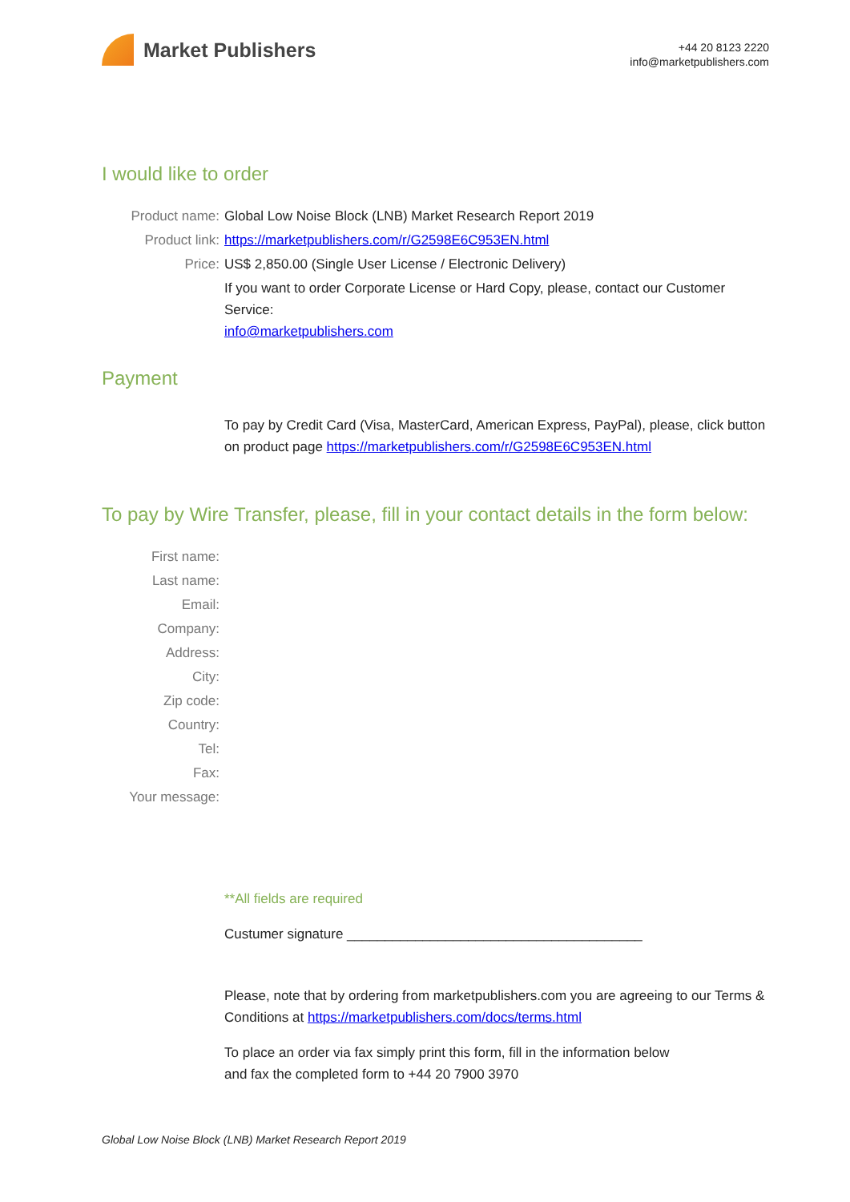Market Publishers
+44 20 8123 2220
info@marketpublishers.com
I would like to order
Product name: Global Low Noise Block (LNB) Market Research Report 2019
Product link: https://marketpublishers.com/r/G2598E6C953EN.html
Price: US$ 2,850.00 (Single User License / Electronic Delivery)
If you want to order Corporate License or Hard Copy, please, contact our Customer Service:
info@marketpublishers.com
Payment
To pay by Credit Card (Visa, MasterCard, American Express, PayPal), please, click button on product page https://marketpublishers.com/r/G2598E6C953EN.html
To pay by Wire Transfer, please, fill in your contact details in the form below:
First name:
Last name:
Email:
Company:
Address:
City:
Zip code:
Country:
Tel:
Fax:
Your message:
**All fields are required
Custumer signature _______________________________________
Please, note that by ordering from marketpublishers.com you are agreeing to our Terms & Conditions at https://marketpublishers.com/docs/terms.html
To place an order via fax simply print this form, fill in the information below
and fax the completed form to +44 20 7900 3970
Global Low Noise Block (LNB) Market Research Report 2019